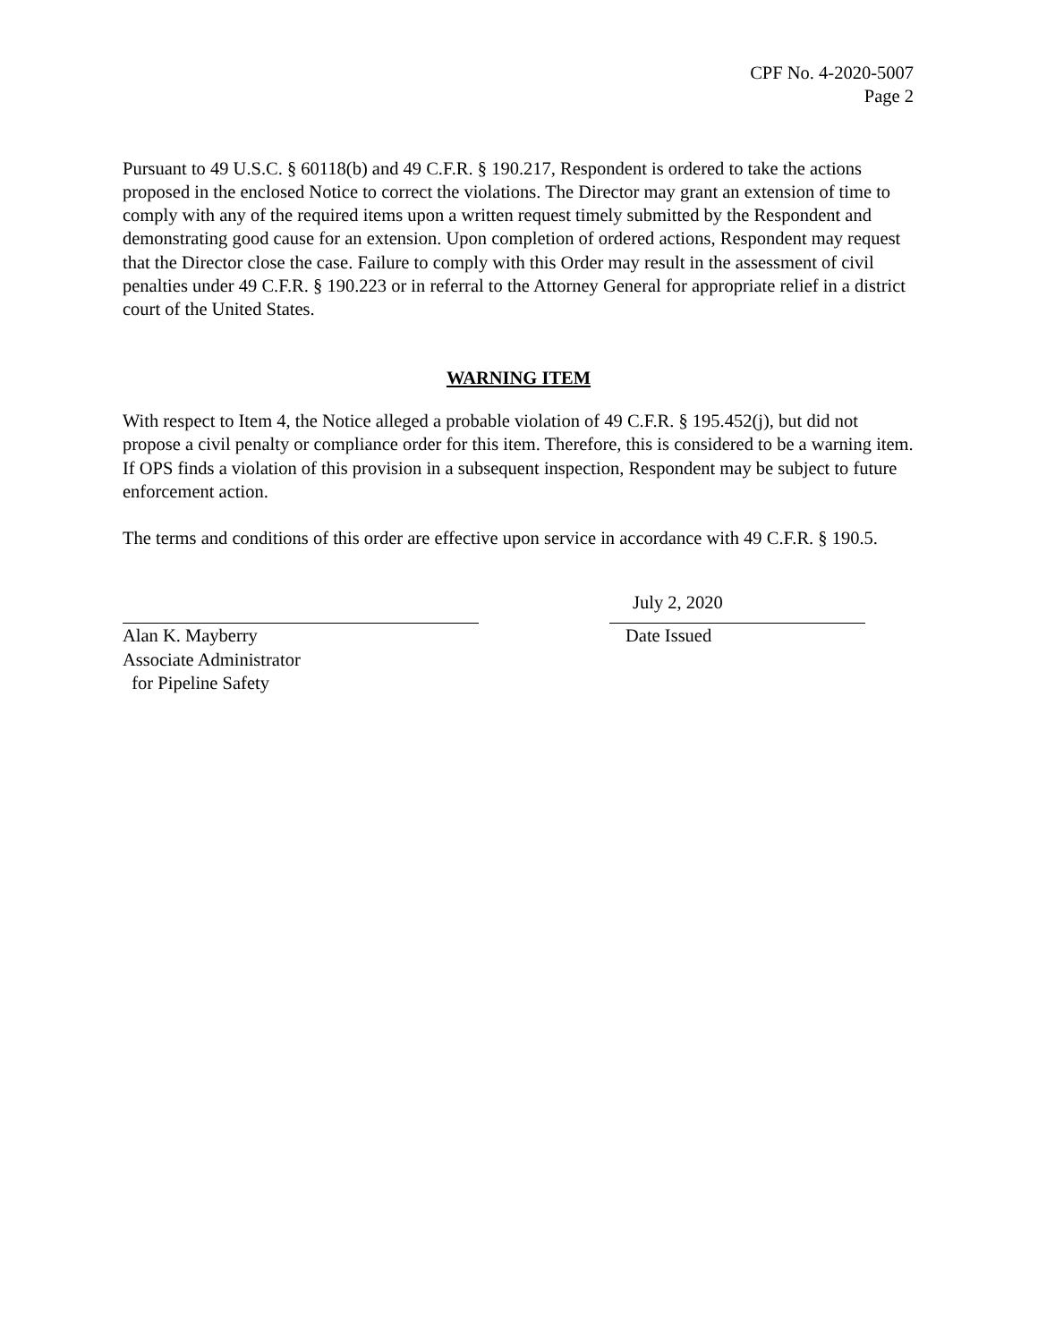CPF No. 4-2020-5007
Page 2
Pursuant to 49 U.S.C. § 60118(b) and 49 C.F.R. § 190.217, Respondent is ordered to take the actions proposed in the enclosed Notice to correct the violations. The Director may grant an extension of time to comply with any of the required items upon a written request timely submitted by the Respondent and demonstrating good cause for an extension. Upon completion of ordered actions, Respondent may request that the Director close the case. Failure to comply with this Order may result in the assessment of civil penalties under 49 C.F.R. § 190.223 or in referral to the Attorney General for appropriate relief in a district court of the United States.
WARNING ITEM
With respect to Item 4, the Notice alleged a probable violation of 49 C.F.R. § 195.452(j), but did not propose a civil penalty or compliance order for this item. Therefore, this is considered to be a warning item. If OPS finds a violation of this provision in a subsequent inspection, Respondent may be subject to future enforcement action.
The terms and conditions of this order are effective upon service in accordance with 49 C.F.R. § 190.5.
Alan K. Mayberry
Associate Administrator
for Pipeline Safety
July 2, 2020
Date Issued